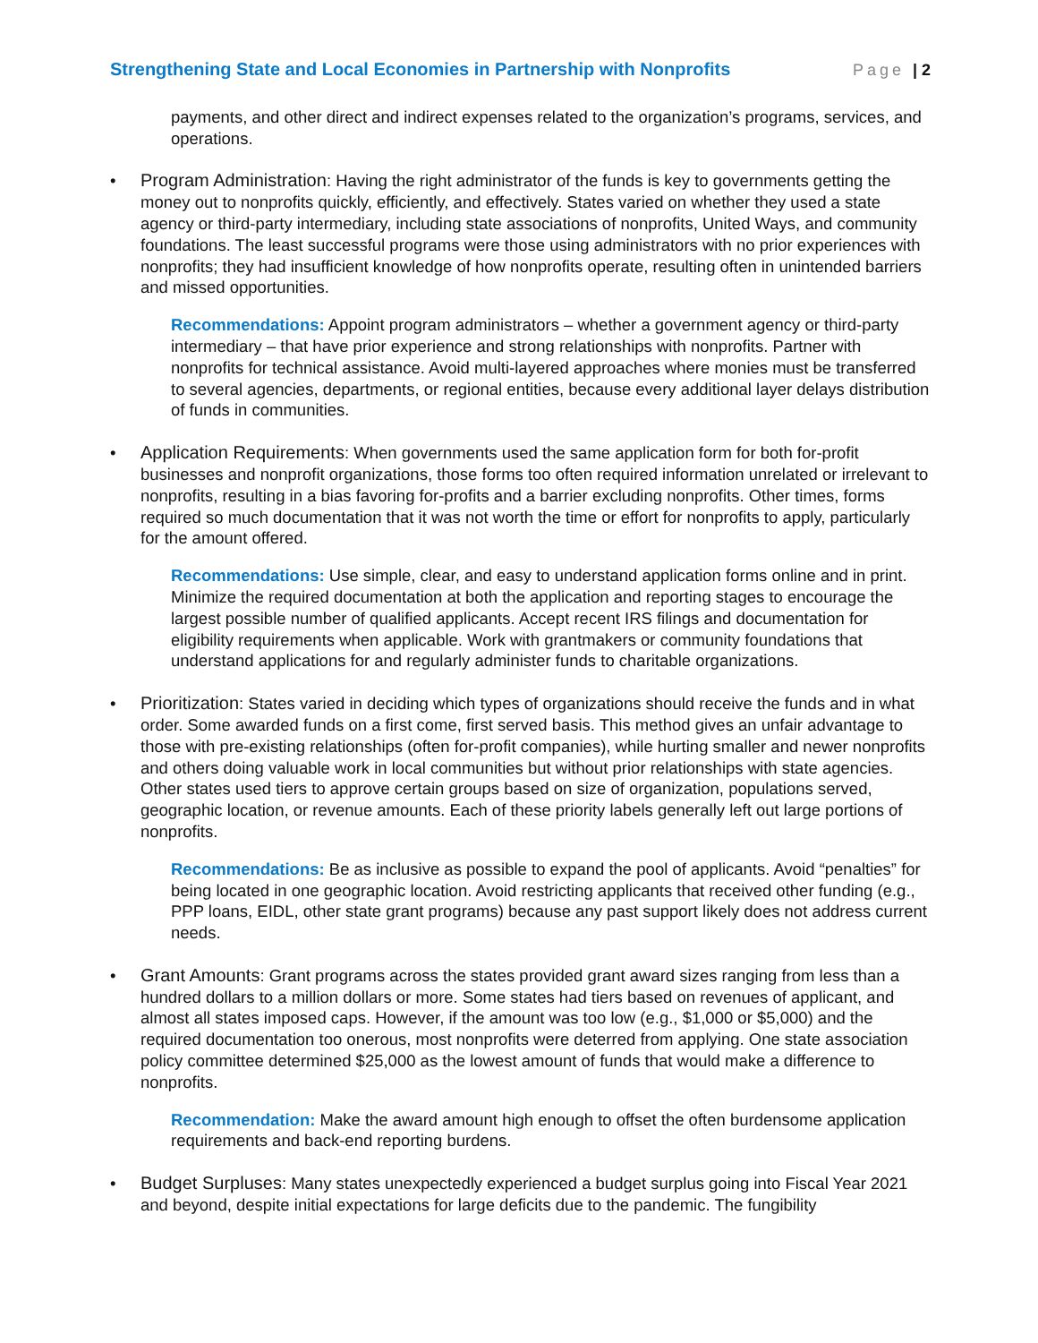Strengthening State and Local Economies in Partnership with Nonprofits Page | 2
payments, and other direct and indirect expenses related to the organization’s programs, services, and operations.
• Program Administration: Having the right administrator of the funds is key to governments getting the money out to nonprofits quickly, efficiently, and effectively. States varied on whether they used a state agency or third-party intermediary, including state associations of nonprofits, United Ways, and community foundations. The least successful programs were those using administrators with no prior experiences with nonprofits; they had insufficient knowledge of how nonprofits operate, resulting often in unintended barriers and missed opportunities.
Recommendations: Appoint program administrators – whether a government agency or third-party intermediary – that have prior experience and strong relationships with nonprofits. Partner with nonprofits for technical assistance. Avoid multi-layered approaches where monies must be transferred to several agencies, departments, or regional entities, because every additional layer delays distribution of funds in communities.
• Application Requirements: When governments used the same application form for both for-profit businesses and nonprofit organizations, those forms too often required information unrelated or irrelevant to nonprofits, resulting in a bias favoring for-profits and a barrier excluding nonprofits. Other times, forms required so much documentation that it was not worth the time or effort for nonprofits to apply, particularly for the amount offered.
Recommendations: Use simple, clear, and easy to understand application forms online and in print. Minimize the required documentation at both the application and reporting stages to encourage the largest possible number of qualified applicants. Accept recent IRS filings and documentation for eligibility requirements when applicable. Work with grantmakers or community foundations that understand applications for and regularly administer funds to charitable organizations.
• Prioritization: States varied in deciding which types of organizations should receive the funds and in what order. Some awarded funds on a first come, first served basis. This method gives an unfair advantage to those with pre-existing relationships (often for-profit companies), while hurting smaller and newer nonprofits and others doing valuable work in local communities but without prior relationships with state agencies. Other states used tiers to approve certain groups based on size of organization, populations served, geographic location, or revenue amounts. Each of these priority labels generally left out large portions of nonprofits.
Recommendations: Be as inclusive as possible to expand the pool of applicants. Avoid “penalties” for being located in one geographic location. Avoid restricting applicants that received other funding (e.g., PPP loans, EIDL, other state grant programs) because any past support likely does not address current needs.
• Grant Amounts: Grant programs across the states provided grant award sizes ranging from less than a hundred dollars to a million dollars or more. Some states had tiers based on revenues of applicant, and almost all states imposed caps. However, if the amount was too low (e.g., $1,000 or $5,000) and the required documentation too onerous, most nonprofits were deterred from applying. One state association policy committee determined $25,000 as the lowest amount of funds that would make a difference to nonprofits.
Recommendation: Make the award amount high enough to offset the often burdensome application requirements and back-end reporting burdens.
• Budget Surpluses: Many states unexpectedly experienced a budget surplus going into Fiscal Year 2021 and beyond, despite initial expectations for large deficits due to the pandemic. The fungibility